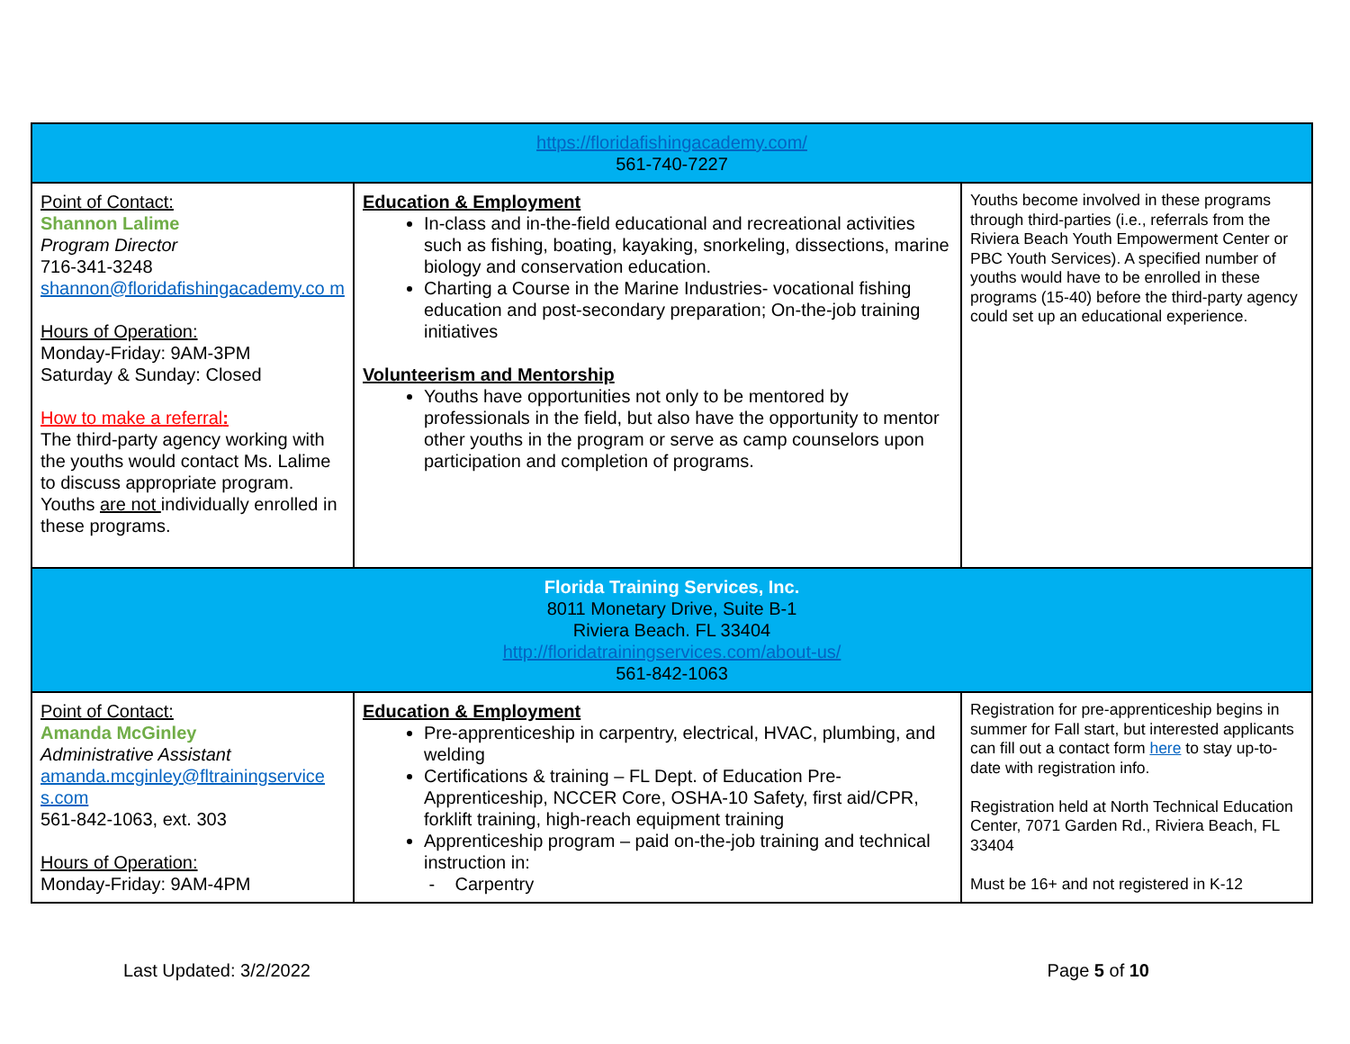| https://floridafishingacademy.com/ 561-740-7227 | | |
| Point of Contact: Shannon Lalime Program Director 716-341-3248 shannon@floridafishingacademy.co m Hours of Operation: Monday-Friday: 9AM-3PM Saturday & Sunday: Closed How to make a referral : The third-party agency working with the youths would contact Ms. Lalime to discuss appropriate program. Youths are not individually enrolled in these programs. | Education & Employment In-class and in-the-field educational and recreational activities such as fishing, boating, kayaking, snorkeling, dissections, marine biology and conservation education. Charting a Course in the Marine Industries- vocational fishing education and post-secondary preparation; On-the-job training initiatives Volunteerism and Mentorship Youths have opportunities not only to be mentored by professionals in the field, but also have the opportunity to mentor other youths in the program or serve as camp counselors upon participation and completion of programs. | Youths become involved in these programs through third-parties (i.e., referrals from the Riviera Beach Youth Empowerment Center or PBC Youth Services). A specified number of youths would have to be enrolled in these programs (15-40) before the third-party agency could set up an educational experience. |
| Florida Training Services, Inc. 8011 Monetary Drive, Suite B-1 Riviera Beach. FL 33404 http://floridatrainingservices.com/about-us/ 561-842-1063 | | |
| Point of Contact: Amanda McGinley Administrative Assistant amanda.mcginley@fltrainingservice s.com 561-842-1063, ext. 303 Hours of Operation: Monday-Friday: 9AM-4PM | Education & Employment Pre-apprenticeship in carpentry, electrical, HVAC, plumbing, and welding Certifications & training – FL Dept. of Education Pre-Apprenticeship, NCCER Core, OSHA-10 Safety, first aid/CPR, forklift training, high-reach equipment training Apprenticeship program – paid on-the-job training and technical instruction in: - Carpentry | Registration for pre-apprenticeship begins in summer for Fall start, but interested applicants can fill out a contact form here to stay up-to-date with registration info. Registration held at North Technical Education Center, 7071 Garden Rd., Riviera Beach, FL 33404 Must be 16+ and not registered in K-12 |
Last Updated: 3/2/2022 Page 5 of 10